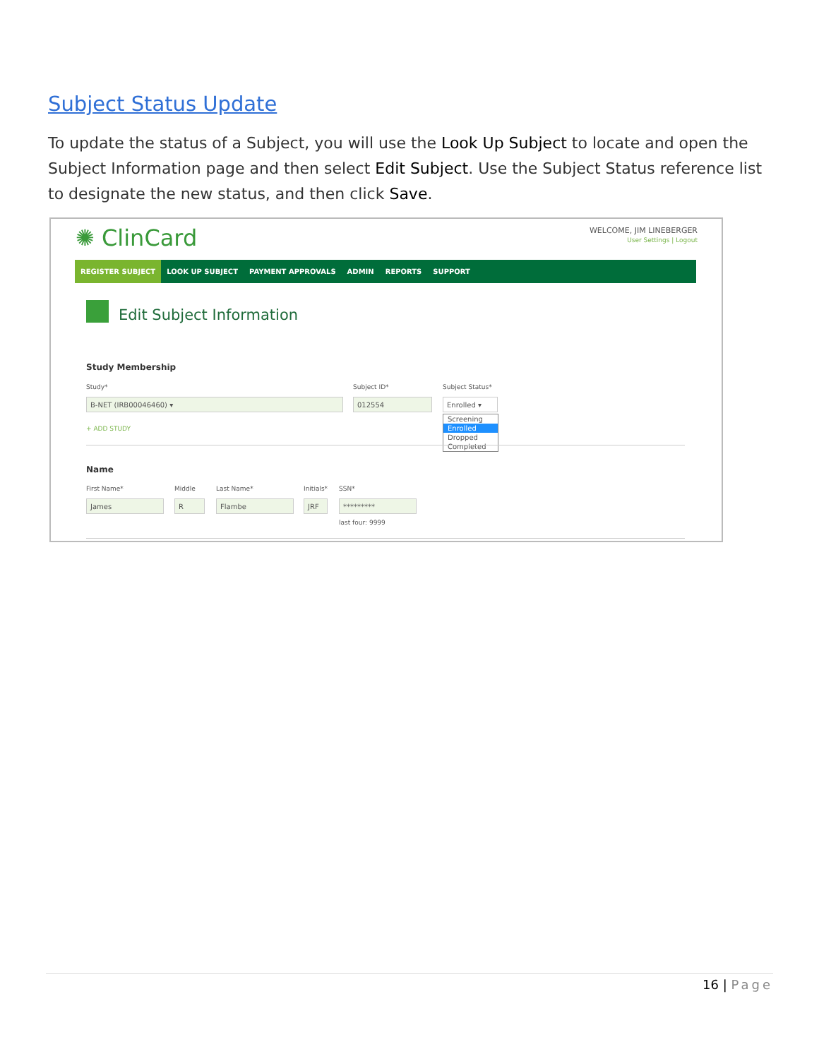Subject Status Update
To update the status of a Subject, you will use the Look Up Subject to locate and open the Subject Information page and then select Edit Subject. Use the Subject Status reference list to designate the new status, and then click Save.
✺ ClinCard
WELCOME, JIM LINEBERGER
User Settings | Logout
REGISTER SUBJECT LOOK UP SUBJECT PAYMENT APPROVALS ADMIN REPORTS SUPPORT
Edit Subject Information
Study Membership
Study* Subject ID* Subject Status*
B-NET (IRB00046460) ▾ 012554 Enrolled ▾
+ ADD STUDY
Screening
Enrolled
Dropped
Completed
Name
First Name* Middle Last Name* Initials* SSN*
James R Flambe JRF *********
last four: 9999
16 | Page